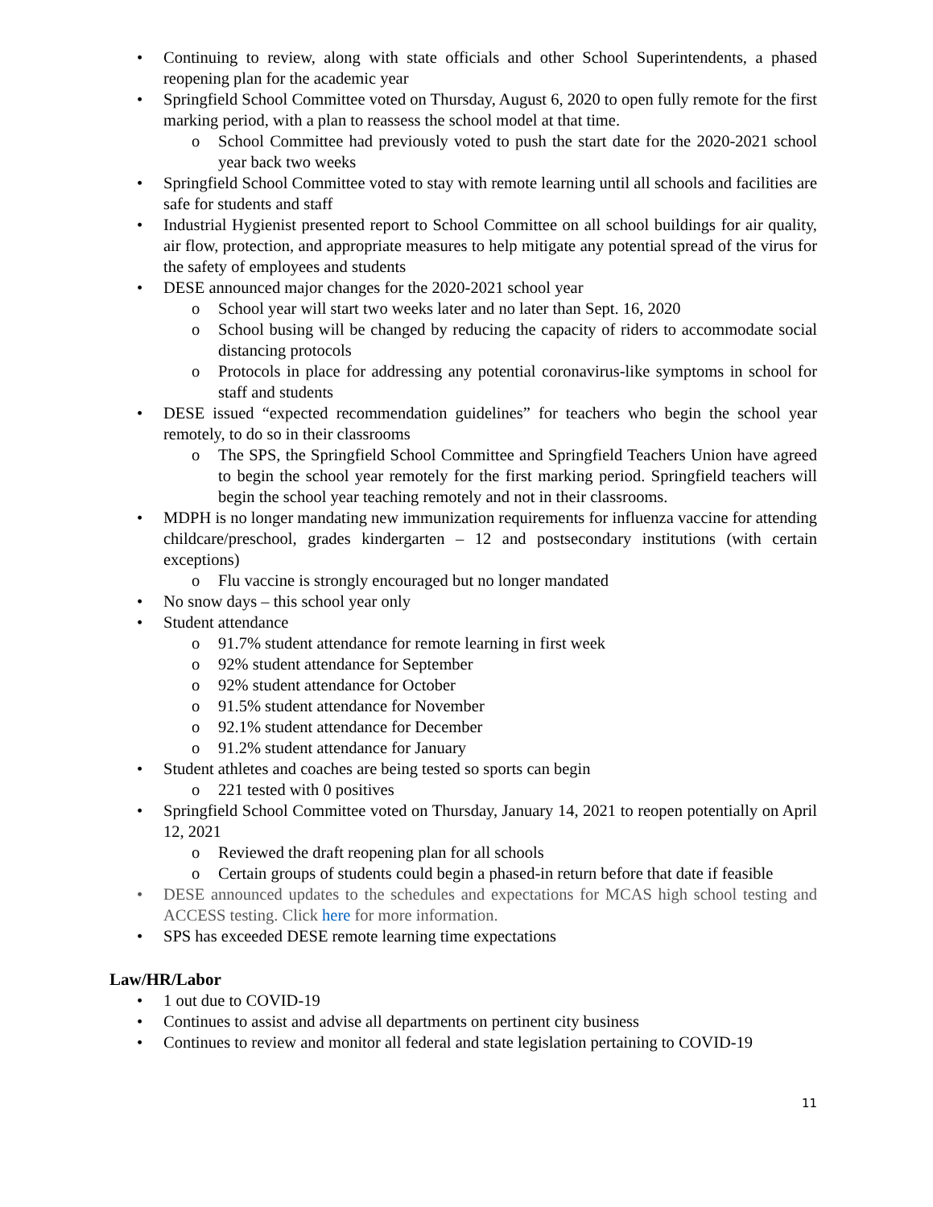• Continuing to review, along with state officials and other School Superintendents, a phased reopening plan for the academic year
• Springfield School Committee voted on Thursday, August 6, 2020 to open fully remote for the first marking period, with a plan to reassess the school model at that time.
o School Committee had previously voted to push the start date for the 2020-2021 school year back two weeks
• Springfield School Committee voted to stay with remote learning until all schools and facilities are safe for students and staff
• Industrial Hygienist presented report to School Committee on all school buildings for air quality, air flow, protection, and appropriate measures to help mitigate any potential spread of the virus for the safety of employees and students
• DESE announced major changes for the 2020-2021 school year
o School year will start two weeks later and no later than Sept. 16, 2020
o School busing will be changed by reducing the capacity of riders to accommodate social distancing protocols
o Protocols in place for addressing any potential coronavirus-like symptoms in school for staff and students
• DESE issued “expected recommendation guidelines” for teachers who begin the school year remotely, to do so in their classrooms
o The SPS, the Springfield School Committee and Springfield Teachers Union have agreed to begin the school year remotely for the first marking period. Springfield teachers will begin the school year teaching remotely and not in their classrooms.
• MDPH is no longer mandating new immunization requirements for influenza vaccine for attending childcare/preschool, grades kindergarten – 12 and postsecondary institutions (with certain exceptions)
o Flu vaccine is strongly encouraged but no longer mandated
• No snow days – this school year only
• Student attendance
o 91.7% student attendance for remote learning in first week
o 92% student attendance for September
o 92% student attendance for October
o 91.5% student attendance for November
o 92.1% student attendance for December
o 91.2% student attendance for January
• Student athletes and coaches are being tested so sports can begin
o 221 tested with 0 positives
• Springfield School Committee voted on Thursday, January 14, 2021 to reopen potentially on April 12, 2021
o Reviewed the draft reopening plan for all schools
o Certain groups of students could begin a phased-in return before that date if feasible
• DESE announced updates to the schedules and expectations for MCAS high school testing and ACCESS testing. Click here for more information.
• SPS has exceeded DESE remote learning time expectations
Law/HR/Labor
• 1 out due to COVID-19
• Continues to assist and advise all departments on pertinent city business
• Continues to review and monitor all federal and state legislation pertaining to COVID-19
11